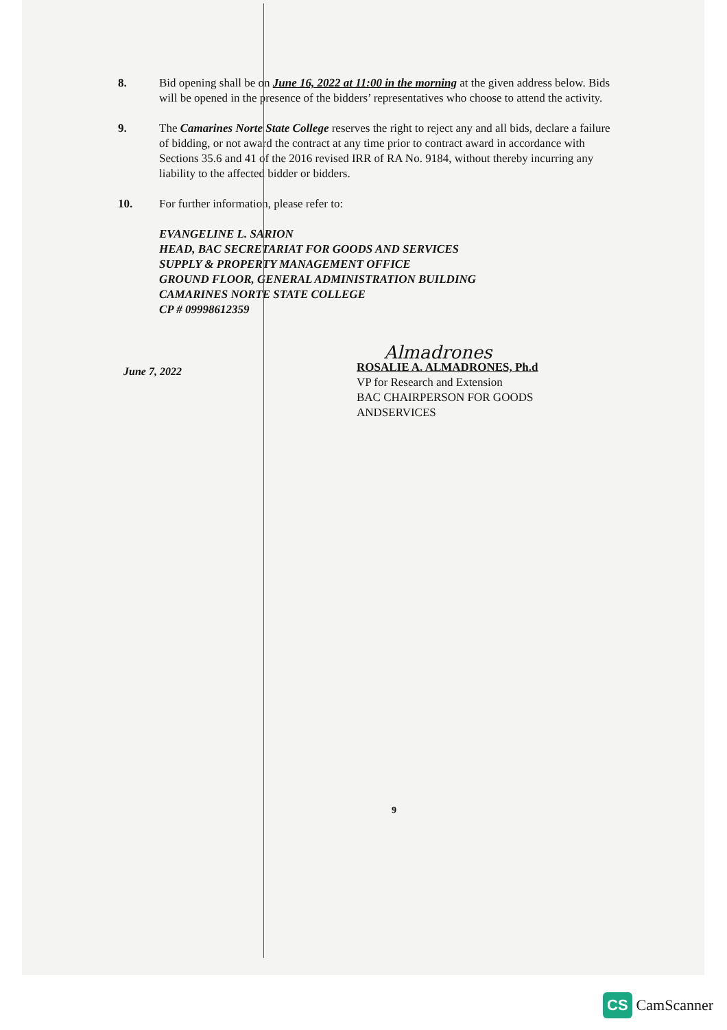8. Bid opening shall be on June 16, 2022 at 11:00 in the morning at the given address below. Bids will be opened in the presence of the bidders’ representatives who choose to attend the activity.
9. The Camarines Norte State College reserves the right to reject any and all bids, declare a failure of bidding, or not award the contract at any time prior to contract award in accordance with Sections 35.6 and 41 of the 2016 revised IRR of RA No. 9184, without thereby incurring any liability to the affected bidder or bidders.
10. For further information, please refer to:
EVANGELINE L. SARION
HEAD, BAC SECRETARIAT FOR GOODS AND SERVICES
SUPPLY & PROPERTY MANAGEMENT OFFICE
GROUND FLOOR, GENERAL ADMINISTRATION BUILDING
CAMARINES NORTE STATE COLLEGE
CP # 09998612359
June 7, 2022
Almadrones
ROSALIE A. ALMADRONES, Ph.d
VP for Research and Extension
BAC CHAIRPERSON FOR GOODS ANDSERVICES
9
CS CamScanner